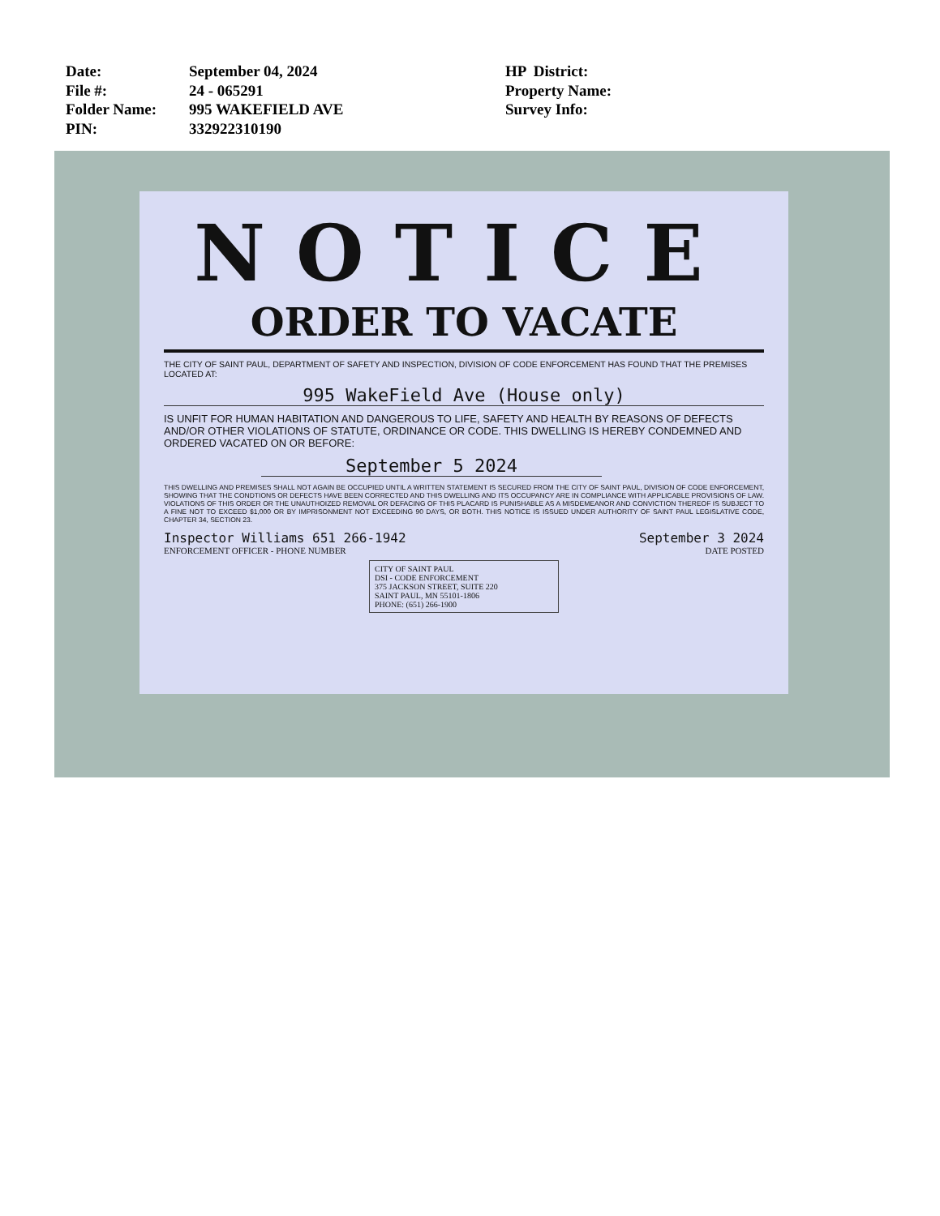Date:
File #:
Folder Name:
PIN:
September 04, 2024
24 - 065291
995 WAKEFIELD AVE
332922310190
HP District:
Property Name:
Survey Info:
NOTICE
ORDER TO VACATE
THE CITY OF SAINT PAUL, DEPARTMENT OF SAFETY AND INSPECTION, DIVISION OF CODE ENFORCEMENT HAS FOUND THAT THE PREMISES LOCATED AT:
995 WakeField Ave (House only)
IS UNFIT FOR HUMAN HABITATION AND DANGEROUS TO LIFE, SAFETY AND HEALTH BY REASONS OF DEFECTS AND/OR OTHER VIOLATIONS OF STATUTE, ORDINANCE OR CODE. THIS DWELLING IS HEREBY CONDEMNED AND ORDERED VACATED ON OR BEFORE:
September 5 2024
THIS DWELLING AND PREMISES SHALL NOT AGAIN BE OCCUPIED UNTIL A WRITTEN STATEMENT IS SECURED FROM THE CITY OF SAINT PAUL, DIVISION OF CODE ENFORCEMENT, SHOWING THAT THE CONDTIONS OR DEFECTS HAVE BEEN CORRECTED AND THIS DWELLING AND ITS OCCUPANCY ARE IN COMPLIANCE WITH APPLICABLE PROVISIONS OF LAW. VIOLATIONS OF THIS ORDER OR THE UNAUTHOIZED REMOVAL OR DEFACING OF THIS PLACARD IS PUNISHABLE AS A MISDEMEANOR AND CONVICTION THEREOF IS SUBJECT TO A FINE NOT TO EXCEED $1,000 OR BY IMPRISONMENT NOT EXCEEDING 90 DAYS, OR BOTH. THIS NOTICE IS ISSUED UNDER AUTHORITY OF SAINT PAUL LEGISLATIVE CODE, CHAPTER 34, SECTION 23.
Inspector Williams 651 266-1942 September 3 2024
ENFORCEMENT OFFICER - PHONE NUMBER DATE POSTED
CITY OF SAINT PAUL
DSI - CODE ENFORCEMENT
375 JACKSON STREET, SUITE 220
SAINT PAUL, MN 55101-1806
PHONE: (651) 266-1900